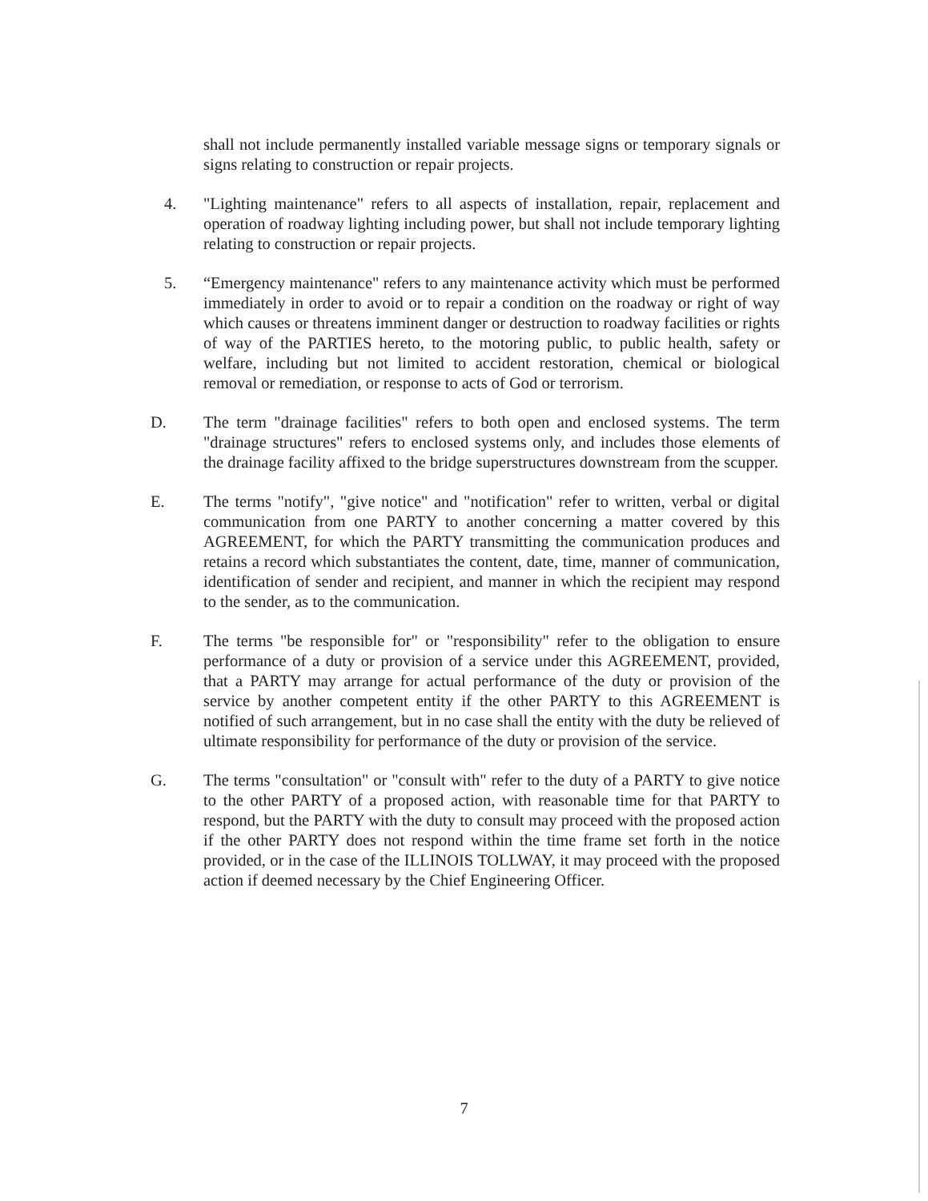shall not include permanently installed variable message signs or temporary signals or signs relating to construction or repair projects.
4. "Lighting maintenance" refers to all aspects of installation, repair, replacement and operation of roadway lighting including power, but shall not include temporary lighting relating to construction or repair projects.
5. “Emergency maintenance" refers to any maintenance activity which must be performed immediately in order to avoid or to repair a condition on the roadway or right of way which causes or threatens imminent danger or destruction to roadway facilities or rights of way of the PARTIES hereto, to the motoring public, to public health, safety or welfare, including but not limited to accident restoration, chemical or biological removal or remediation, or response to acts of God or terrorism.
D. The term "drainage facilities" refers to both open and enclosed systems. The term "drainage structures" refers to enclosed systems only, and includes those elements of the drainage facility affixed to the bridge superstructures downstream from the scupper.
E. The terms "notify", "give notice" and "notification" refer to written, verbal or digital communication from one PARTY to another concerning a matter covered by this AGREEMENT, for which the PARTY transmitting the communication produces and retains a record which substantiates the content, date, time, manner of communication, identification of sender and recipient, and manner in which the recipient may respond to the sender, as to the communication.
F. The terms "be responsible for" or "responsibility" refer to the obligation to ensure performance of a duty or provision of a service under this AGREEMENT, provided, that a PARTY may arrange for actual performance of the duty or provision of the service by another competent entity if the other PARTY to this AGREEMENT is notified of such arrangement, but in no case shall the entity with the duty be relieved of ultimate responsibility for performance of the duty or provision of the service.
G. The terms "consultation" or "consult with" refer to the duty of a PARTY to give notice to the other PARTY of a proposed action, with reasonable time for that PARTY to respond, but the PARTY with the duty to consult may proceed with the proposed action if the other PARTY does not respond within the time frame set forth in the notice provided, or in the case of the ILLINOIS TOLLWAY, it may proceed with the proposed action if deemed necessary by the Chief Engineering Officer.
7